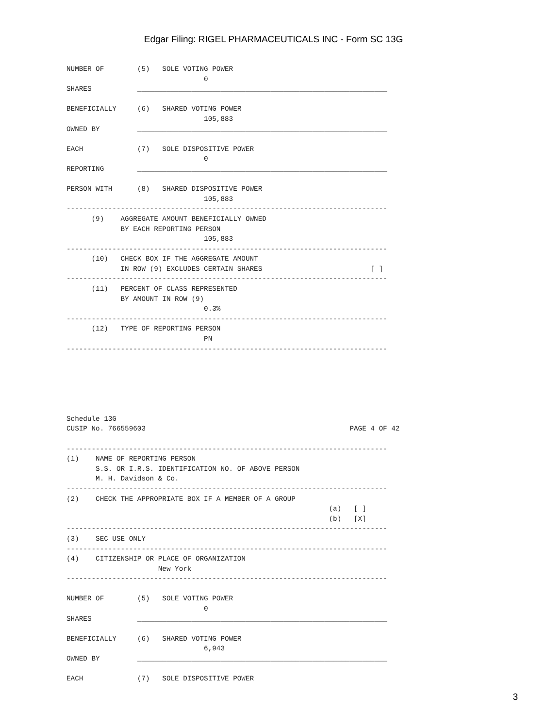Edgar Filing: RIGEL PHARMACEUTICALS INC - Form SC 13G
NUMBER OF        (5)   SOLE VOTING POWER
                                 0
SHARES           ____________________________________________________________

BENEFICIALLY     (6)   SHARED VOTING POWER
                                 105,883
OWNED BY         ____________________________________________________________

EACH             (7)   SOLE DISPOSITIVE POWER
                                 0
REPORTING        ____________________________________________________________

PERSON WITH      (8)   SHARED DISPOSITIVE POWER
                                 105,883
-----------------------------------------------------------------------------
      (9)    AGGREGATE AMOUNT BENEFICIALLY OWNED
             BY EACH REPORTING PERSON
                                 105,883
-----------------------------------------------------------------------------
      (10)   CHECK BOX IF THE AGGREGATE AMOUNT
             IN ROW (9) EXCLUDES CERTAIN SHARES                          [ ]
-----------------------------------------------------------------------------
      (11)   PERCENT OF CLASS REPRESENTED
             BY AMOUNT IN ROW (9)
                                 0.3%
-----------------------------------------------------------------------------
      (12)   TYPE OF REPORTING PERSON
                                 PN
-----------------------------------------------------------------------------






Schedule 13G
CUSIP No. 766559603                                                 PAGE 4 OF 42

-----------------------------------------------------------------------------
(1)    NAME OF REPORTING PERSON
       S.S. OR I.R.S. IDENTIFICATION NO. OF ABOVE PERSON
       M. H. Davidson & Co.
-----------------------------------------------------------------------------
(2)    CHECK THE APPROPRIATE BOX IF A MEMBER OF A GROUP
                                                               (a)   [ ]
                                                               (b)   [X]
-----------------------------------------------------------------------------
(3)    SEC USE ONLY
-----------------------------------------------------------------------------
(4)    CITIZENSHIP OR PLACE OF ORGANIZATION
                      New York
-----------------------------------------------------------------------------

NUMBER OF        (5)   SOLE VOTING POWER
                                 0
SHARES           ____________________________________________________________

BENEFICIALLY     (6)   SHARED VOTING POWER
                                 6,943
OWNED BY         ____________________________________________________________

EACH             (7)   SOLE DISPOSITIVE POWER
3